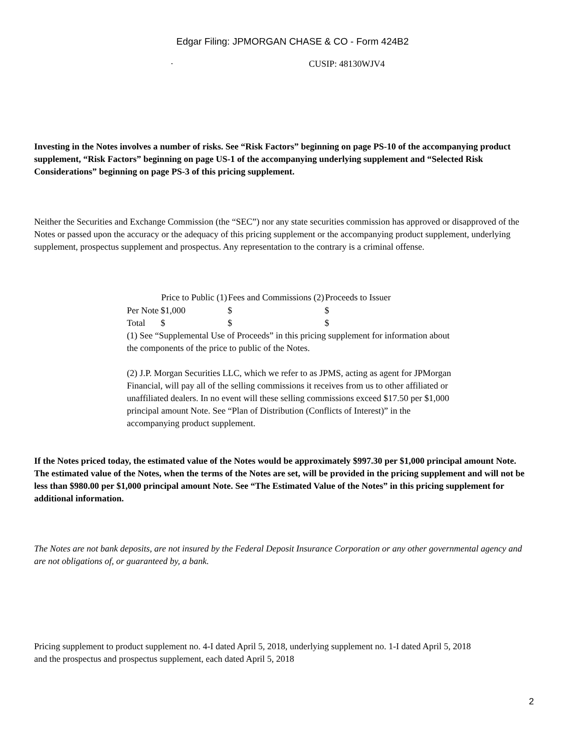Edgar Filing: JPMORGAN CHASE & CO - Form 424B2
· CUSIP: 48130WJV4
Investing in the Notes involves a number of risks. See “Risk Factors” beginning on page PS-10 of the accompanying product supplement, “Risk Factors” beginning on page US-1 of the accompanying underlying supplement and “Selected Risk Considerations” beginning on page PS-3 of this pricing supplement.
Neither the Securities and Exchange Commission (the “SEC”) nor any state securities commission has approved or disapproved of the Notes or passed upon the accuracy or the adequacy of this pricing supplement or the accompanying product supplement, underlying supplement, prospectus supplement and prospectus. Any representation to the contrary is a criminal offense.
| | Price to Public (1) | Fees and Commissions (2) | Proceeds to Issuer |
| --- | --- | --- | --- |
| Per Note | $1,000 | $ | $ |
| Total | $ | $ | $ |
(1) See “Supplemental Use of Proceeds” in this pricing supplement for information about the components of the price to public of the Notes.
(2) J.P. Morgan Securities LLC, which we refer to as JPMS, acting as agent for JPMorgan Financial, will pay all of the selling commissions it receives from us to other affiliated or unaffiliated dealers. In no event will these selling commissions exceed $17.50 per $1,000 principal amount Note. See “Plan of Distribution (Conflicts of Interest)” in the accompanying product supplement.
If the Notes priced today, the estimated value of the Notes would be approximately $997.30 per $1,000 principal amount Note. The estimated value of the Notes, when the terms of the Notes are set, will be provided in the pricing supplement and will not be less than $980.00 per $1,000 principal amount Note. See “The Estimated Value of the Notes” in this pricing supplement for additional information.
The Notes are not bank deposits, are not insured by the Federal Deposit Insurance Corporation or any other governmental agency and are not obligations of, or guaranteed by, a bank.
Pricing supplement to product supplement no. 4-I dated April 5, 2018, underlying supplement no. 1-I dated April 5, 2018
and the prospectus and prospectus supplement, each dated April 5, 2018
2